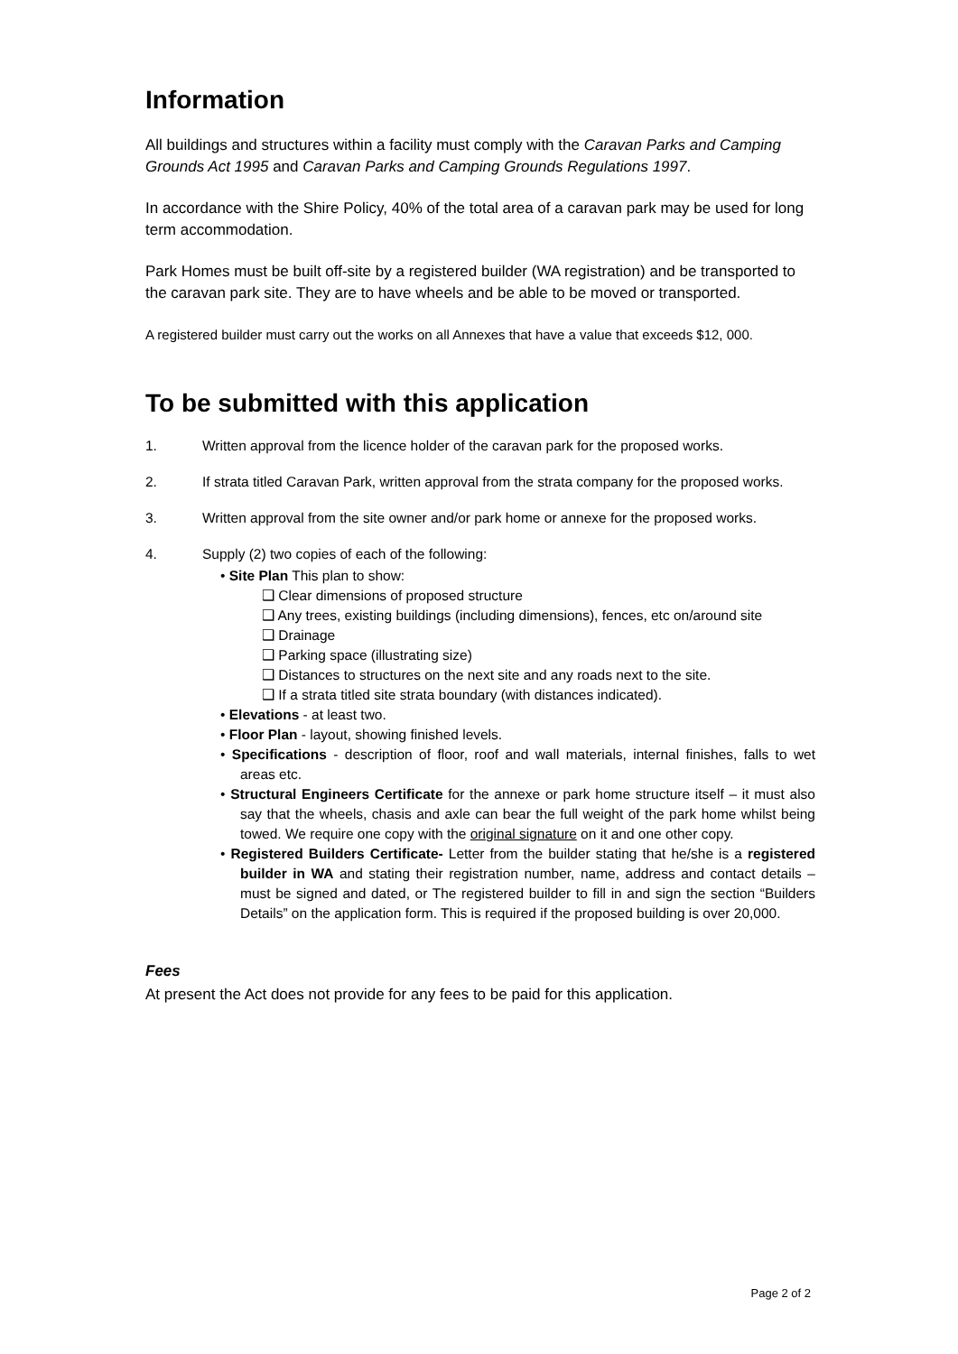Information
All buildings and structures within a facility must comply with the Caravan Parks and Camping Grounds Act 1995 and Caravan Parks and Camping Grounds Regulations 1997.
In accordance with the Shire Policy, 40% of the total area of a caravan park may be used for long term accommodation.
Park Homes must be built off-site by a registered builder (WA registration) and be transported to the caravan park site. They are to have wheels and be able to be moved or transported.
A registered builder must carry out the works on all Annexes that have a value that exceeds $12, 000.
To be submitted with this application
1. Written approval from the licence holder of the caravan park for the proposed works.
2. If strata titled Caravan Park, written approval from the strata company for the proposed works.
3. Written approval from the site owner and/or park home or annexe for the proposed works.
4. Supply (2) two copies of each of the following:
• Site Plan This plan to show:
❑ Clear dimensions of proposed structure
❑ Any trees, existing buildings (including dimensions), fences, etc on/around site
❑ Drainage
❑ Parking space (illustrating size)
❑ Distances to structures on the next site and any roads next to the site.
❑ If a strata titled site strata boundary (with distances indicated).
• Elevations - at least two.
• Floor Plan - layout, showing finished levels.
• Specifications - description of floor, roof and wall materials, internal finishes, falls to wet areas etc.
• Structural Engineers Certificate for the annexe or park home structure itself – it must also say that the wheels, chasis and axle can bear the full weight of the park home whilst being towed. We require one copy with the original signature on it and one other copy.
• Registered Builders Certificate- Letter from the builder stating that he/she is a registered builder in WA and stating their registration number, name, address and contact details – must be signed and dated, or The registered builder to fill in and sign the section “Builders Details” on the application form. This is required if the proposed building is over 20,000.
Fees
At present the Act does not provide for any fees to be paid for this application.
Page 2 of 2